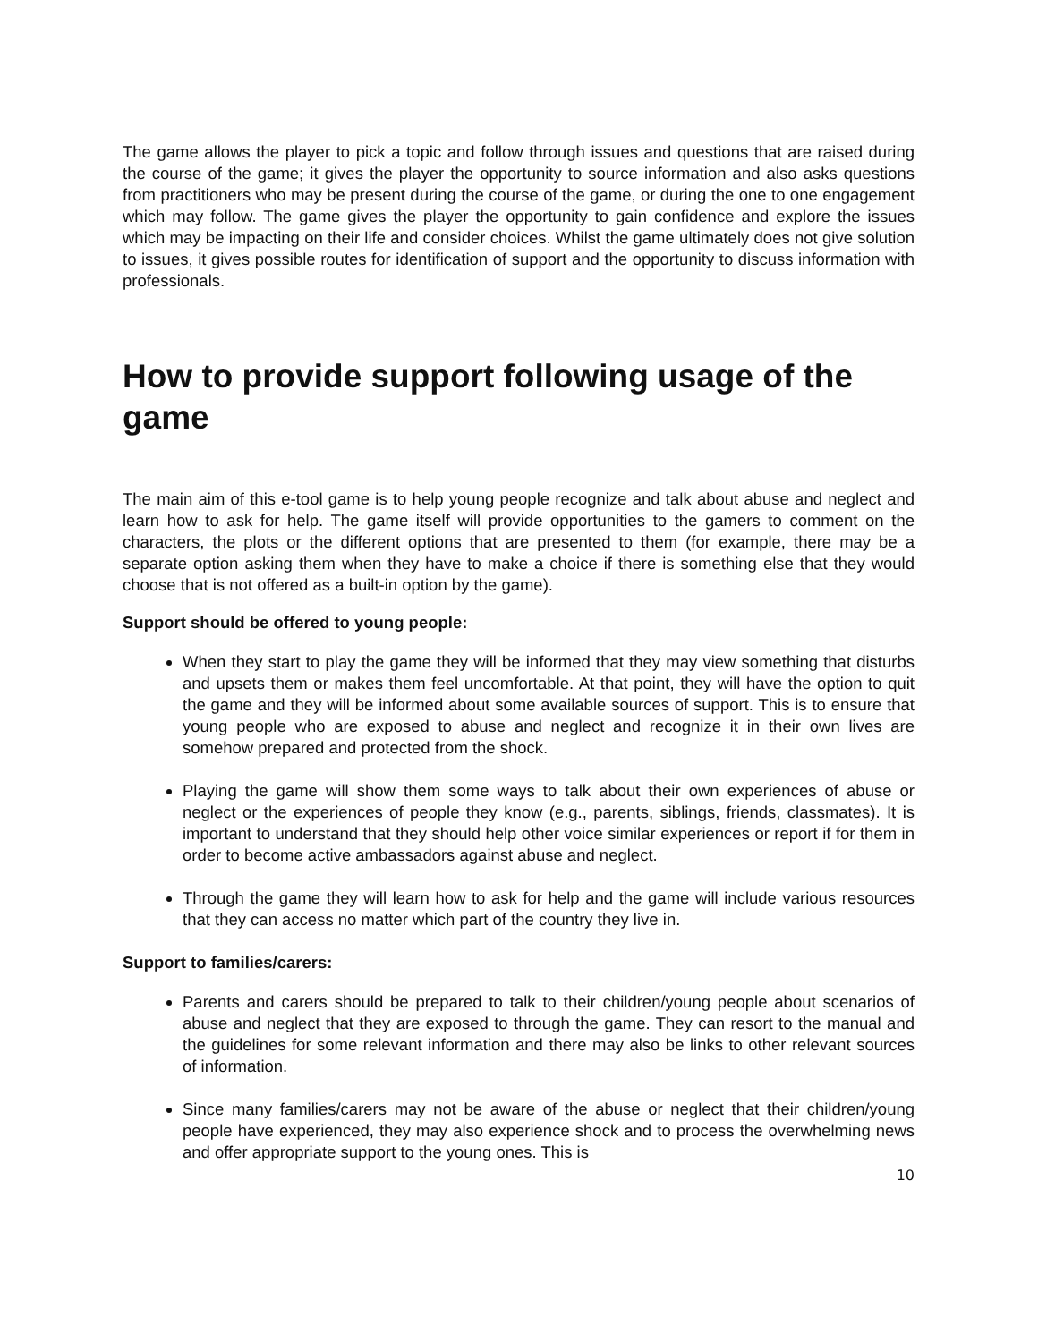The game allows the player to pick a topic and follow through issues and questions that are raised during the course of the game; it gives the player the opportunity to source information and also asks questions from practitioners who may be present during the course of the game, or during the one to one engagement which may follow. The game gives the player the opportunity to gain confidence and explore the issues which may be impacting on their life and consider choices. Whilst the game ultimately does not give solution to issues, it gives possible routes for identification of support and the opportunity to discuss information with professionals.
How to provide support following usage of the game
The main aim of this e-tool game is to help young people recognize and talk about abuse and neglect and learn how to ask for help. The game itself will provide opportunities to the gamers to comment on the characters, the plots or the different options that are presented to them (for example, there may be a separate option asking them when they have to make a choice if there is something else that they would choose that is not offered as a built-in option by the game).
Support should be offered to young people:
When they start to play the game they will be informed that they may view something that disturbs and upsets them or makes them feel uncomfortable. At that point, they will have the option to quit the game and they will be informed about some available sources of support. This is to ensure that young people who are exposed to abuse and neglect and recognize it in their own lives are somehow prepared and protected from the shock.
Playing the game will show them some ways to talk about their own experiences of abuse or neglect or the experiences of people they know (e.g., parents, siblings, friends, classmates). It is important to understand that they should help other voice similar experiences or report if for them in order to become active ambassadors against abuse and neglect.
Through the game they will learn how to ask for help and the game will include various resources that they can access no matter which part of the country they live in.
Support to families/carers:
Parents and carers should be prepared to talk to their children/young people about scenarios of abuse and neglect that they are exposed to through the game. They can resort to the manual and the guidelines for some relevant information and there may also be links to other relevant sources of information.
Since many families/carers may not be aware of the abuse or neglect that their children/young people have experienced, they may also experience shock and to process the overwhelming news and offer appropriate support to the young ones. This is
10